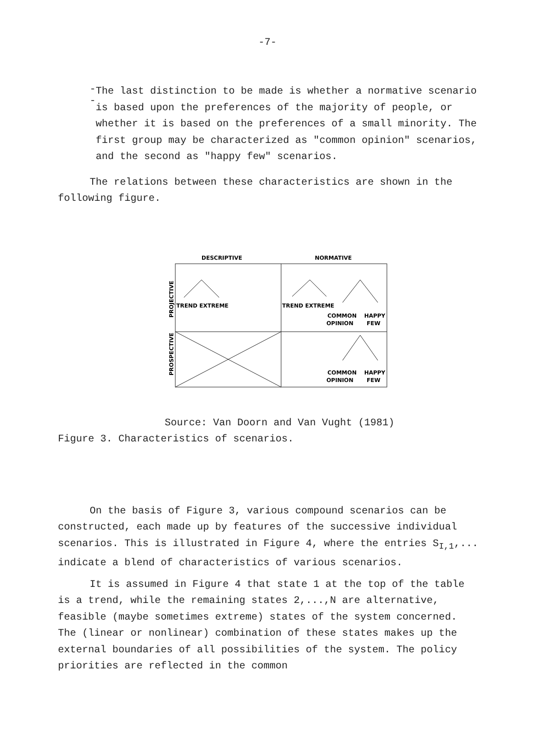-7-
--
The last distinction to be made is whether a normative scenario is based upon the preferences of the majority of people, or whether it is based on the preferences of a small minority. The first group may be characterized as "common opinion" scenarios, and the second as "happy few" scenarios.
The relations between these characteristics are shown in the following figure.
DESCRIPTIVE
NORMATIVE
PROJECTIVE
PROSPECTIVE
TREND EXTREME
TREND EXTREME
COMMON
HAPPY
OPINION
FEW
COMMON
HAPPY
OPINION
FEW
Source: Van Doorn and Van Vught (1981)
Figure 3. Characteristics of scenarios.
On the basis of Figure 3, various compound scenarios can be constructed, each made up by features of the successive individual scenarios. This is illustrated in Figure 4, where the entries S<sub>I,1</sub>,... indicate a blend of characteristics of various scenarios.
It is assumed in Figure 4 that state 1 at the top of the table is a trend, while the remaining states 2,...,N are alternative, feasible (maybe sometimes extreme) states of the system concerned. The (linear or nonlinear) combination of these states makes up the external boundaries of all possibilities of the system. The policy priorities are reflected in the common